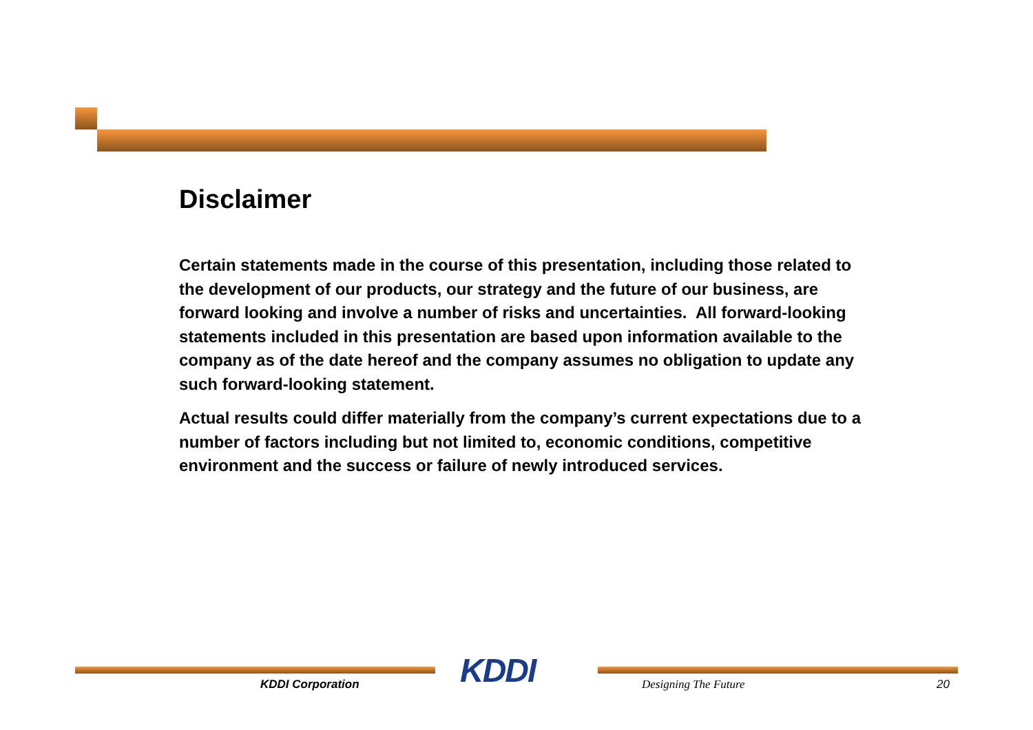Disclaimer
Certain statements made in the course of this presentation, including those related to the development of our products, our strategy and the future of our business, are forward looking and involve a number of risks and uncertainties. All forward-looking statements included in this presentation are based upon information available to the company as of the date hereof and the company assumes no obligation to update any such forward-looking statement.
Actual results could differ materially from the company’s current expectations due to a number of factors including but not limited to, economic conditions, competitive environment and the success or failure of newly introduced services.
KDDI Corporation KDDI Designing The Future 20